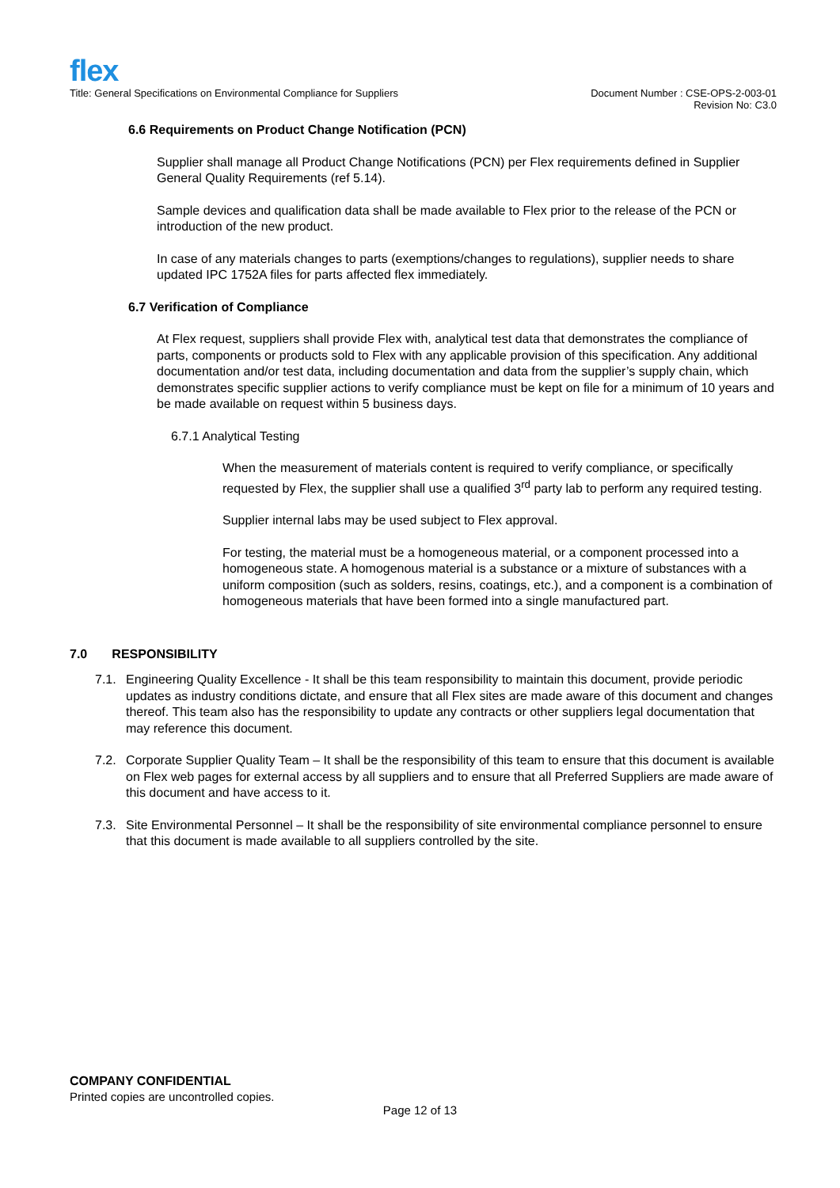flex
Document Number : CSE-OPS-2-003-01
Revision No: C3.0 Title: General Specifications on Environmental Compliance for Suppliers
6.6 Requirements on Product Change Notification (PCN)
Supplier shall manage all Product Change Notifications (PCN) per Flex requirements defined in Supplier General Quality Requirements (ref 5.14).
Sample devices and qualification data shall be made available to Flex prior to the release of the PCN or introduction of the new product.
In case of any materials changes to parts (exemptions/changes to regulations), supplier needs to share updated IPC 1752A files for parts affected flex immediately.
6.7 Verification of Compliance
At Flex request, suppliers shall provide Flex with, analytical test data that demonstrates the compliance of parts, components or products sold to Flex with any applicable provision of this specification. Any additional documentation and/or test data, including documentation and data from the supplier’s supply chain, which demonstrates specific supplier actions to verify compliance must be kept on file for a minimum of 10 years and be made available on request within 5 business days.
6.7.1 Analytical Testing
When the measurement of materials content is required to verify compliance, or specifically requested by Flex, the supplier shall use a qualified 3<sup>rd</sup> party lab to perform any required testing.
Supplier internal labs may be used subject to Flex approval.
For testing, the material must be a homogeneous material, or a component processed into a homogeneous state. A homogenous material is a substance or a mixture of substances with a uniform composition (such as solders, resins, coatings, etc.), and a component is a combination of homogeneous materials that have been formed into a single manufactured part.
7.0 RESPONSIBILITY
7.1. Engineering Quality Excellence - It shall be this team responsibility to maintain this document, provide periodic updates as industry conditions dictate, and ensure that all Flex sites are made aware of this document and changes thereof. This team also has the responsibility to update any contracts or other suppliers legal documentation that may reference this document.
7.2. Corporate Supplier Quality Team – It shall be the responsibility of this team to ensure that this document is available on Flex web pages for external access by all suppliers and to ensure that all Preferred Suppliers are made aware of this document and have access to it.
7.3. Site Environmental Personnel – It shall be the responsibility of site environmental compliance personnel to ensure that this document is made available to all suppliers controlled by the site.
COMPANY CONFIDENTIAL
Printed copies are uncontrolled copies.
Page 12 of 13